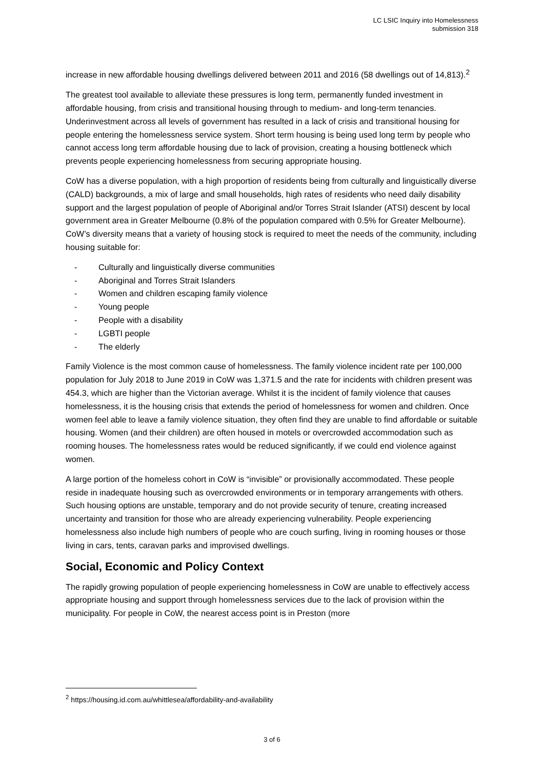LC LSIC Inquiry into Homelessness
submission 318
increase in new affordable housing dwellings delivered between 2011 and 2016 (58 dwellings out of 14,813).<sup>2</sup>
The greatest tool available to alleviate these pressures is long term, permanently funded investment in affordable housing, from crisis and transitional housing through to medium- and long-term tenancies. Underinvestment across all levels of government has resulted in a lack of crisis and transitional housing for people entering the homelessness service system. Short term housing is being used long term by people who cannot access long term affordable housing due to lack of provision, creating a housing bottleneck which prevents people experiencing homelessness from securing appropriate housing.
CoW has a diverse population, with a high proportion of residents being from culturally and linguistically diverse (CALD) backgrounds, a mix of large and small households, high rates of residents who need daily disability support and the largest population of people of Aboriginal and/or Torres Strait Islander (ATSI) descent by local government area in Greater Melbourne (0.8% of the population compared with 0.5% for Greater Melbourne). CoW’s diversity means that a variety of housing stock is required to meet the needs of the community, including housing suitable for:
- Culturally and linguistically diverse communities
- Aboriginal and Torres Strait Islanders
- Women and children escaping family violence
- Young people
- People with a disability
- LGBTI people
- The elderly
Family Violence is the most common cause of homelessness. The family violence incident rate per 100,000 population for July 2018 to June 2019 in CoW was 1,371.5 and the rate for incidents with children present was 454.3, which are higher than the Victorian average. Whilst it is the incident of family violence that causes homelessness, it is the housing crisis that extends the period of homelessness for women and children. Once women feel able to leave a family violence situation, they often find they are unable to find affordable or suitable housing. Women (and their children) are often housed in motels or overcrowded accommodation such as rooming houses. The homelessness rates would be reduced significantly, if we could end violence against women.
A large portion of the homeless cohort in CoW is “invisible” or provisionally accommodated. These people reside in inadequate housing such as overcrowded environments or in temporary arrangements with others. Such housing options are unstable, temporary and do not provide security of tenure, creating increased uncertainty and transition for those who are already experiencing vulnerability. People experiencing homelessness also include high numbers of people who are couch surfing, living in rooming houses or those living in cars, tents, caravan parks and improvised dwellings.
Social, Economic and Policy Context
The rapidly growing population of people experiencing homelessness in CoW are unable to effectively access appropriate housing and support through homelessness services due to the lack of provision within the municipality. For people in CoW, the nearest access point is in Preston (more
<sup>2</sup> https://housing.id.com.au/whittlesea/affordability-and-availability
3 of 6